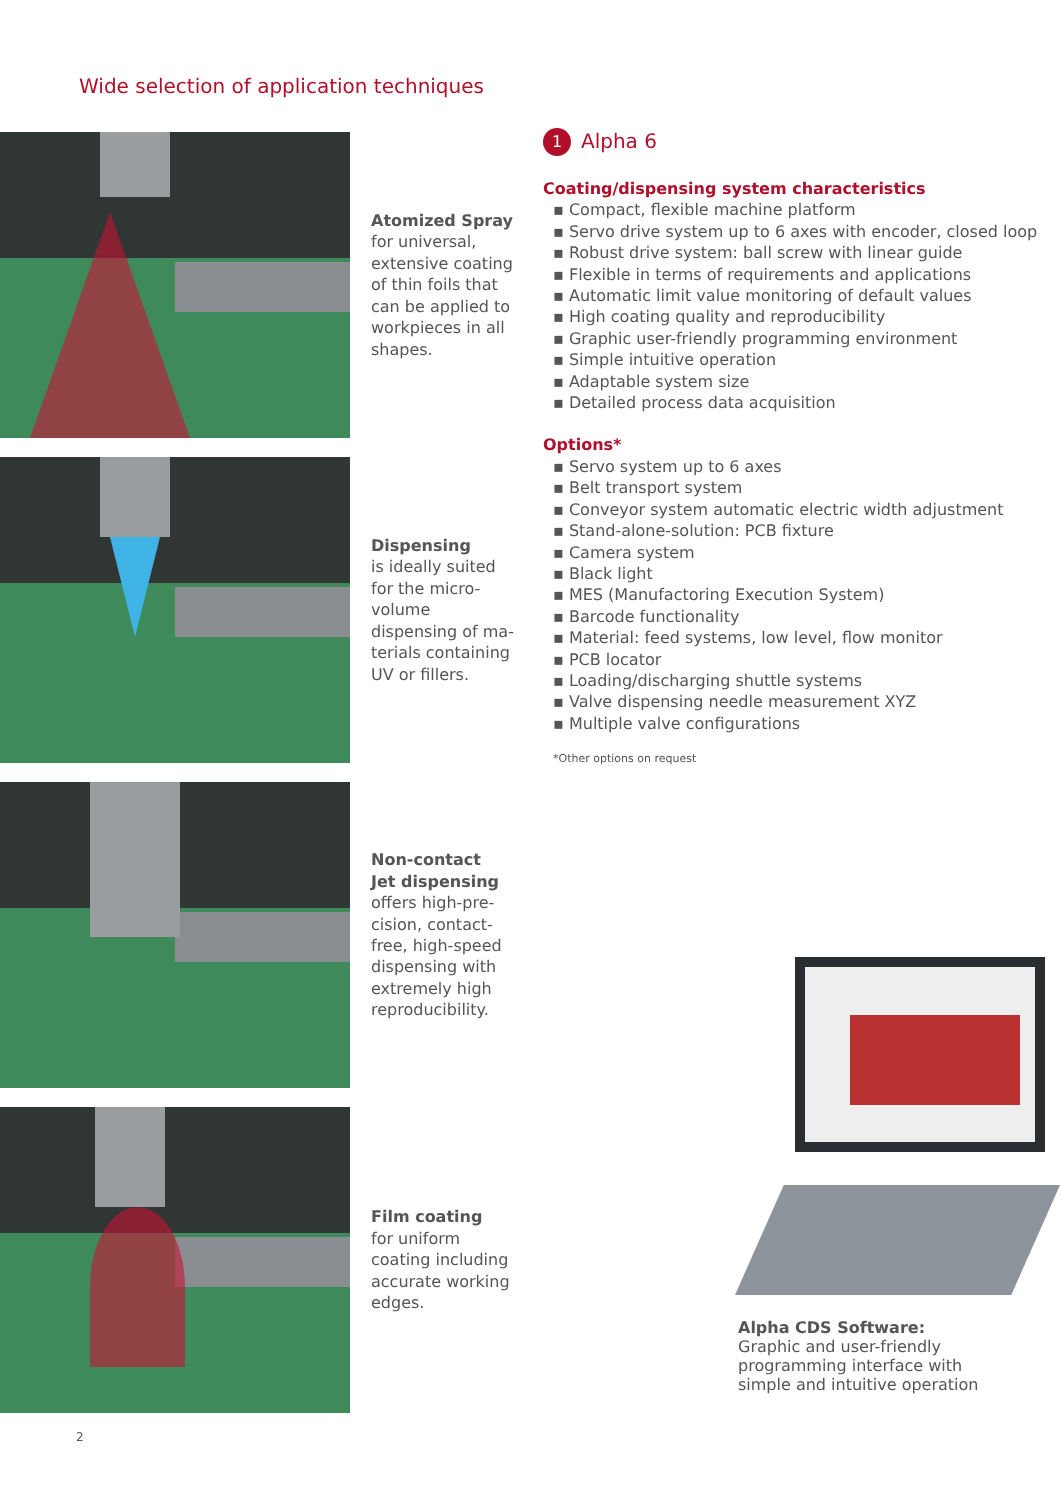Wide selection of application techniques
Atomized Spray
for universal, extensive coating of thin foils that can be applied to workpieces in all shapes.
Dispensing
is ideally suited for the micro-volume dispensing of ma-terials containing UV or fillers.
Non-contact
Jet dispensing
offers high-pre-cision, contact-free, high-speed dispensing with extremely high reproducibility.
Film coating
for uniform coating including accurate working edges.
1
Alpha 6
Coating/dispensing system characteristics
▪ Compact, flexible machine platform
▪ Servo drive system up to 6 axes with encoder, closed loop
▪ Robust drive system: ball screw with linear guide
▪ Flexible in terms of requirements and applications
▪ Automatic limit value monitoring of default values
▪ High coating quality and reproducibility
▪ Graphic user-friendly programming environment
▪ Simple intuitive operation
▪ Adaptable system size
▪ Detailed process data acquisition
Options*
▪ Servo system up to 6 axes
▪ Belt transport system
▪ Conveyor system automatic electric width adjustment
▪ Stand-alone-solution: PCB fixture
▪ Camera system
▪ Black light
▪ MES (Manufactoring Execution System)
▪ Barcode functionality
▪ Material: feed systems, low level, flow monitor
▪ PCB locator
▪ Loading/discharging shuttle systems
▪ Valve dispensing needle measurement XYZ
▪ Multiple valve configurations
*Other options on request
Alpha CDS Software:
Graphic and user-friendly
programming interface with
simple and intuitive operation
2